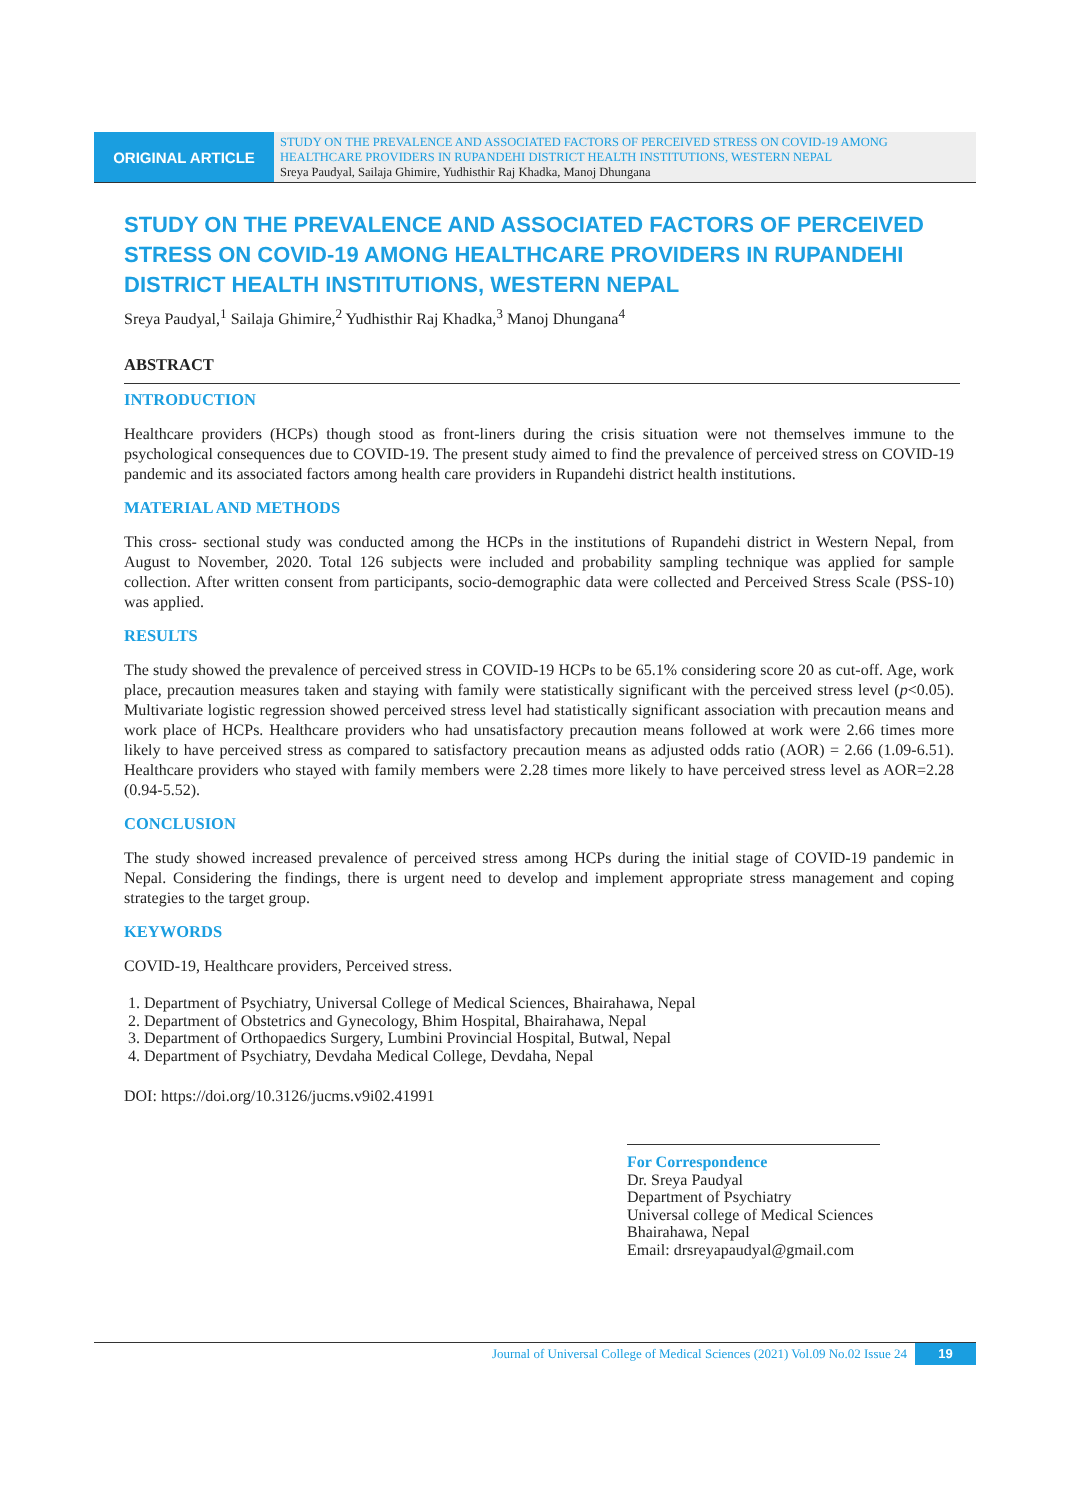ORIGINAL ARTICLE
STUDY ON THE PREVALENCE AND ASSOCIATED FACTORS OF PERCEIVED STRESS ON COVID-19 AMONG HEALTHCARE PROVIDERS IN RUPANDEHI DISTRICT HEALTH INSTITUTIONS, WESTERN NEPAL
Sreya Paudyal, Sailaja Ghimire, Yudhisthir Raj Khadka, Manoj Dhungana
STUDY ON THE PREVALENCE AND ASSOCIATED FACTORS OF PERCEIVED STRESS ON COVID-19 AMONG HEALTHCARE PROVIDERS IN RUPANDEHI DISTRICT HEALTH INSTITUTIONS, WESTERN NEPAL
Sreya Paudyal,<sup>1</sup> Sailaja Ghimire,<sup>2</sup> Yudhisthir Raj Khadka,<sup>3</sup> Manoj Dhungana<sup>4</sup>
ABSTRACT
INTRODUCTION
Healthcare providers (HCPs) though stood as front-liners during the crisis situation were not themselves immune to the psychological consequences due to COVID-19. The present study aimed to find the prevalence of perceived stress on COVID-19 pandemic and its associated factors among health care providers in Rupandehi district health institutions.
MATERIAL AND METHODS
This cross- sectional study was conducted among the HCPs in the institutions of Rupandehi district in Western Nepal, from August to November, 2020. Total 126 subjects were included and probability sampling technique was applied for sample collection. After written consent from participants, socio-demographic data were collected and Perceived Stress Scale (PSS-10) was applied.
RESULTS
The study showed the prevalence of perceived stress in COVID-19 HCPs to be 65.1% considering score 20 as cut-off. Age, work place, precaution measures taken and staying with family were statistically significant with the perceived stress level (p<0.05). Multivariate logistic regression showed perceived stress level had statistically significant association with precaution means and work place of HCPs. Healthcare providers who had unsatisfactory precaution means followed at work were 2.66 times more likely to have perceived stress as compared to satisfactory precaution means as adjusted odds ratio (AOR) = 2.66 (1.09-6.51). Healthcare providers who stayed with family members were 2.28 times more likely to have perceived stress level as AOR=2.28 (0.94-5.52).
CONCLUSION
The study showed increased prevalence of perceived stress among HCPs during the initial stage of COVID-19 pandemic in Nepal. Considering the findings, there is urgent need to develop and implement appropriate stress management and coping strategies to the target group.
KEYWORDS
COVID-19, Healthcare providers, Perceived stress.
1. Department of Psychiatry, Universal College of Medical Sciences, Bhairahawa, Nepal
2. Department of Obstetrics and Gynecology, Bhim Hospital, Bhairahawa, Nepal
3. Department of Orthopaedics Surgery, Lumbini Provincial Hospital, Butwal, Nepal
4. Department of Psychiatry, Devdaha Medical College, Devdaha, Nepal
DOI: https://doi.org/10.3126/jucms.v9i02.41991
For Correspondence
Dr. Sreya Paudyal
Department of Psychiatry
Universal college of Medical Sciences
Bhairahawa, Nepal
Email: drsreyapaudyal@gmail.com
Journal of Universal College of Medical Sciences (2021) Vol.09 No.02 Issue 24 19